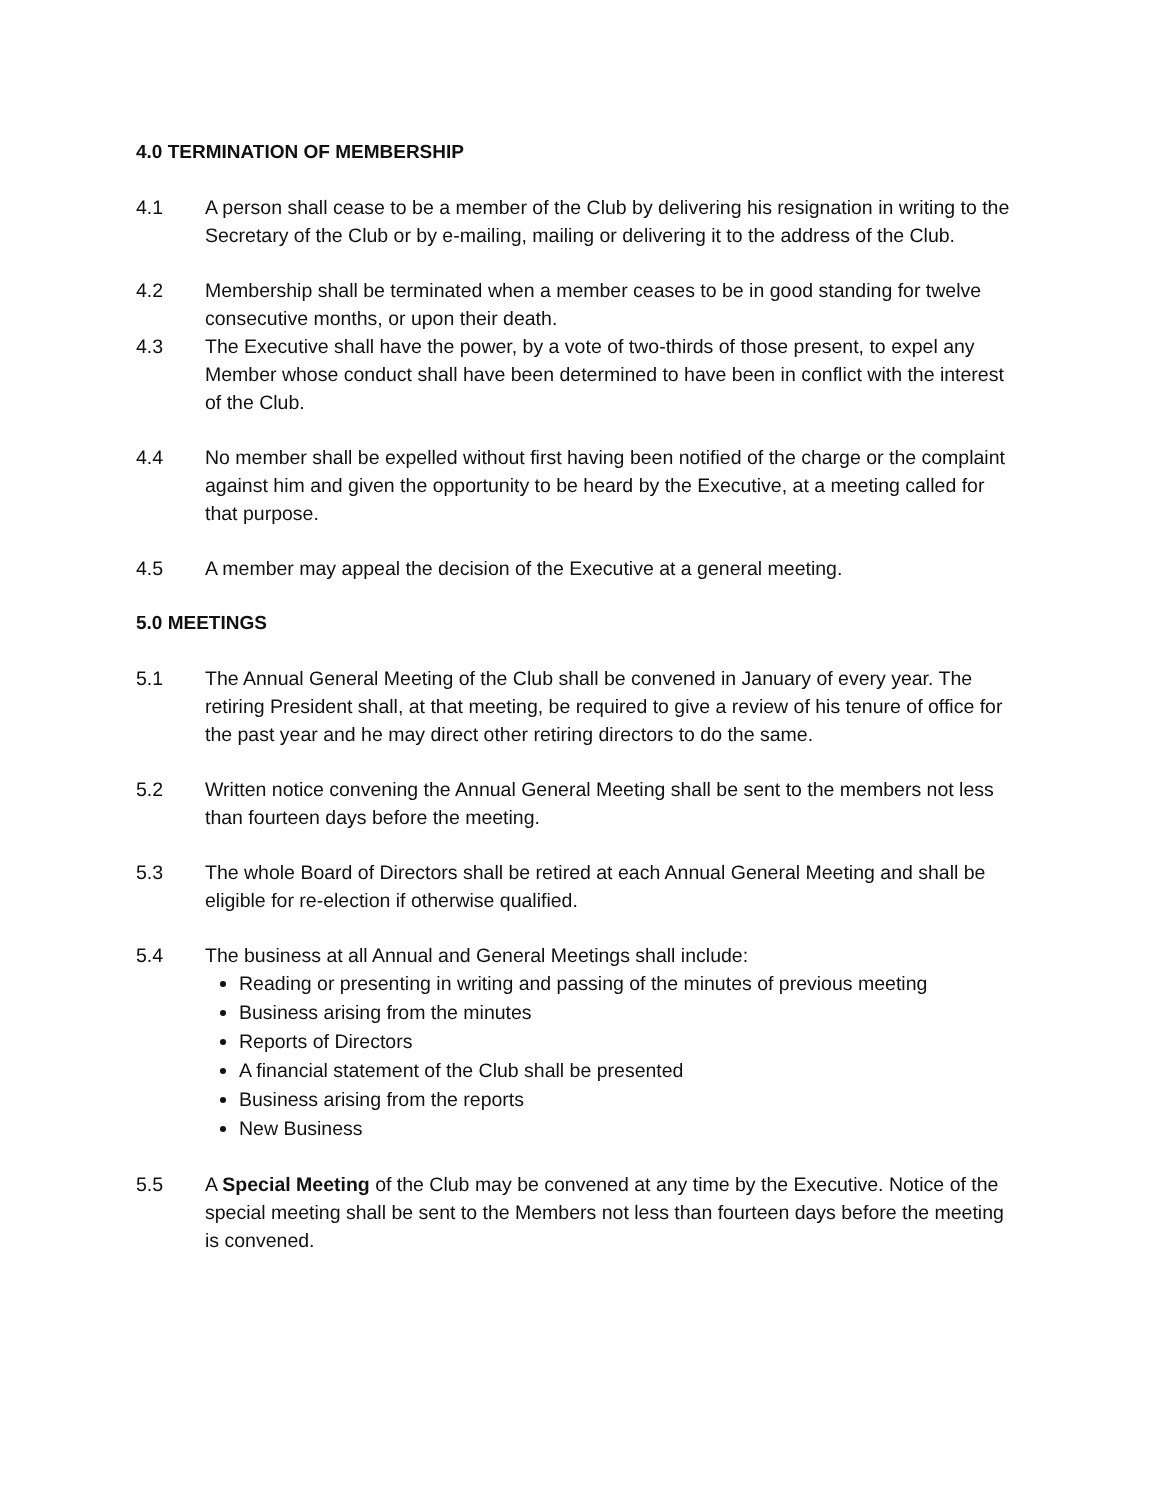4.0 TERMINATION OF MEMBERSHIP
4.1 A person shall cease to be a member of the Club by delivering his resignation in writing to the Secretary of the Club or by e-mailing, mailing or delivering it to the address of the Club.
4.2 Membership shall be terminated when a member ceases to be in good standing for twelve consecutive months, or upon their death.
4.3 The Executive shall have the power, by a vote of two-thirds of those present, to expel any Member whose conduct shall have been determined to have been in conflict with the interest of the Club.
4.4 No member shall be expelled without first having been notified of the charge or the complaint against him and given the opportunity to be heard by the Executive, at a meeting called for that purpose.
4.5 A member may appeal the decision of the Executive at a general meeting.
5.0 MEETINGS
5.1 The Annual General Meeting of the Club shall be convened in January of every year. The retiring President shall, at that meeting, be required to give a review of his tenure of office for the past year and he may direct other retiring directors to do the same.
5.2 Written notice convening the Annual General Meeting shall be sent to the members not less than fourteen days before the meeting.
5.3 The whole Board of Directors shall be retired at each Annual General Meeting and shall be eligible for re-election if otherwise qualified.
5.4 The business at all Annual and General Meetings shall include:
Reading or presenting in writing and passing of the minutes of previous meeting
Business arising from the minutes
Reports of Directors
A financial statement of the Club shall be presented
Business arising from the reports
New Business
5.5 A Special Meeting of the Club may be convened at any time by the Executive. Notice of the special meeting shall be sent to the Members not less than fourteen days before the meeting is convened.